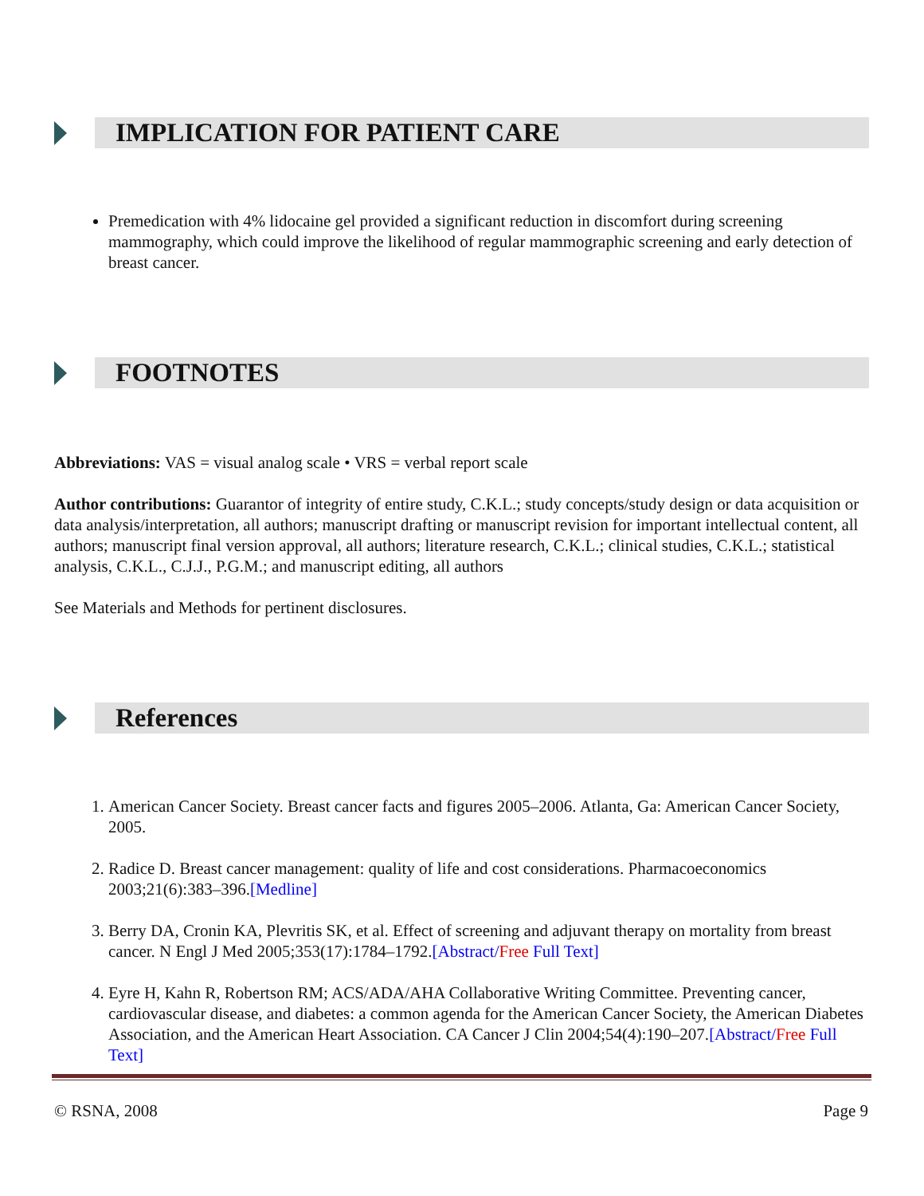IMPLICATION FOR PATIENT CARE
Premedication with 4% lidocaine gel provided a significant reduction in discomfort during screening mammography, which could improve the likelihood of regular mammographic screening and early detection of breast cancer.
FOOTNOTES
Abbreviations: VAS = visual analog scale • VRS = verbal report scale
Author contributions: Guarantor of integrity of entire study, C.K.L.; study concepts/study design or data acquisition or data analysis/interpretation, all authors; manuscript drafting or manuscript revision for important intellectual content, all authors; manuscript final version approval, all authors; literature research, C.K.L.; clinical studies, C.K.L.; statistical analysis, C.K.L., C.J.J., P.G.M.; and manuscript editing, all authors
See Materials and Methods for pertinent disclosures.
References
1. American Cancer Society. Breast cancer facts and figures 2005–2006. Atlanta, Ga: American Cancer Society, 2005.
2. Radice D. Breast cancer management: quality of life and cost considerations. Pharmacoeconomics 2003;21(6):383–396.[Medline]
3. Berry DA, Cronin KA, Plevritis SK, et al. Effect of screening and adjuvant therapy on mortality from breast cancer. N Engl J Med 2005;353(17):1784–1792.[Abstract/Free Full Text]
4. Eyre H, Kahn R, Robertson RM; ACS/ADA/AHA Collaborative Writing Committee. Preventing cancer, cardiovascular disease, and diabetes: a common agenda for the American Cancer Society, the American Diabetes Association, and the American Heart Association. CA Cancer J Clin 2004;54(4):190–207.[Abstract/Free Full Text]
© RSNA, 2008 Page 9